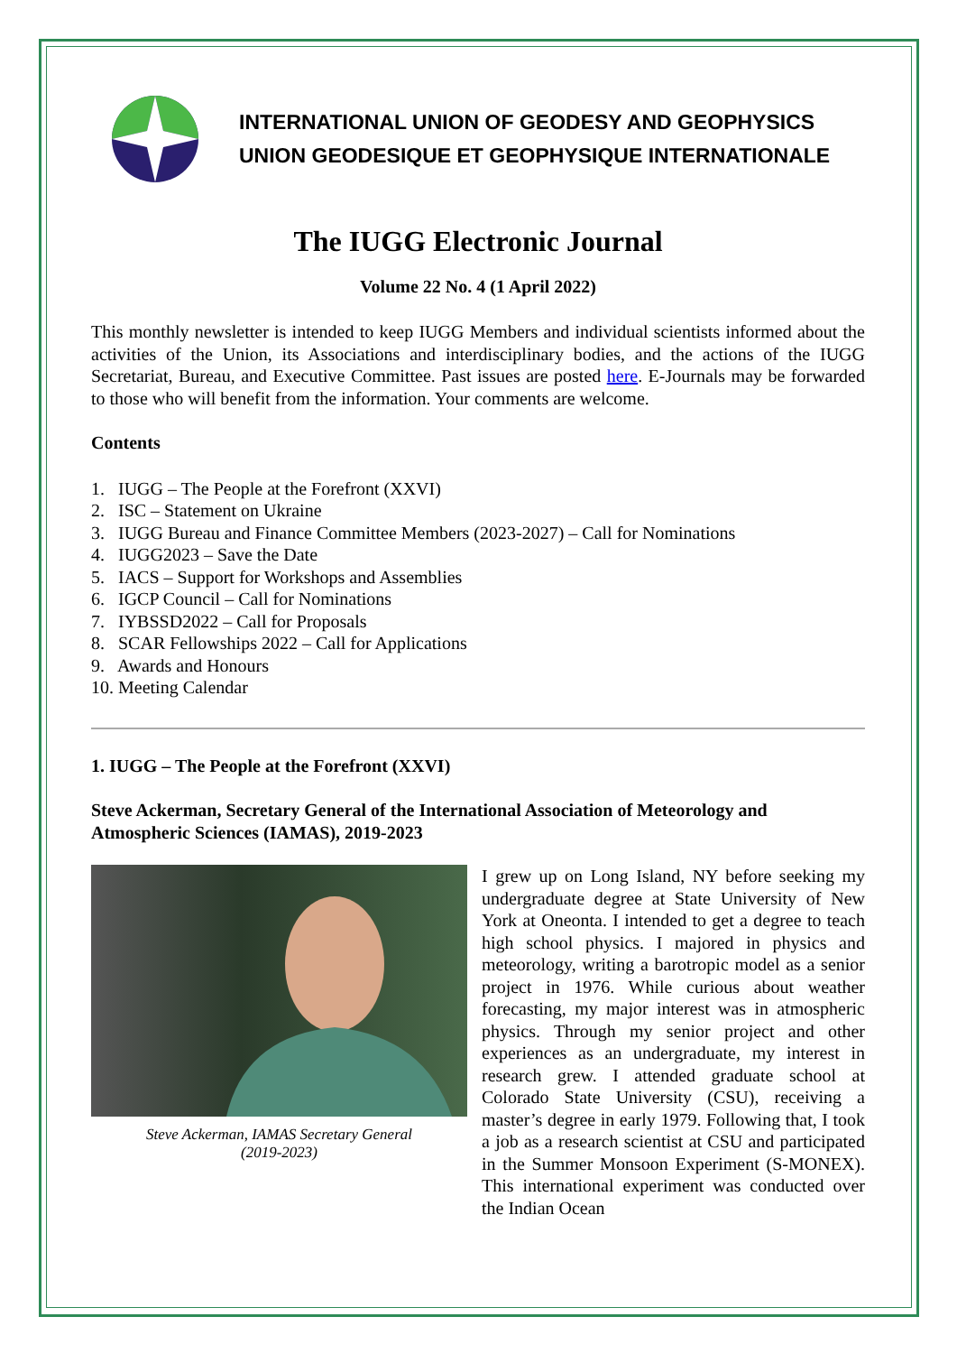INTERNATIONAL UNION OF GEODESY AND GEOPHYSICS
UNION GEODESIQUE ET GEOPHYSIQUE INTERNATIONALE
The IUGG Electronic Journal
Volume 22 No. 4 (1 April 2022)
This monthly newsletter is intended to keep IUGG Members and individual scientists informed about the activities of the Union, its Associations and interdisciplinary bodies, and the actions of the IUGG Secretariat, Bureau, and Executive Committee. Past issues are posted here. E-Journals may be forwarded to those who will benefit from the information. Your comments are welcome.
Contents
1. IUGG – The People at the Forefront (XXVI)
2. ISC – Statement on Ukraine
3. IUGG Bureau and Finance Committee Members (2023-2027) – Call for Nominations
4. IUGG2023 – Save the Date
5. IACS – Support for Workshops and Assemblies
6. IGCP Council – Call for Nominations
7. IYBSSD2022 – Call for Proposals
8. SCAR Fellowships 2022 – Call for Applications
9. Awards and Honours
10. Meeting Calendar
1. IUGG – The People at the Forefront (XXVI)
Steve Ackerman, Secretary General of the International Association of Meteorology and Atmospheric Sciences (IAMAS), 2019-2023
Steve Ackerman, IAMAS Secretary General
(2019-2023)
I grew up on Long Island, NY before seeking my undergraduate degree at State University of New York at Oneonta. I intended to get a degree to teach high school physics. I majored in physics and meteorology, writing a barotropic model as a senior project in 1976. While curious about weather forecasting, my major interest was in atmospheric physics. Through my senior project and other experiences as an undergraduate, my interest in research grew. I attended graduate school at Colorado State University (CSU), receiving a master’s degree in early 1979. Following that, I took a job as a research scientist at CSU and participated in the Summer Monsoon Experiment (S-MONEX). This international experiment was conducted over the Indian Ocean